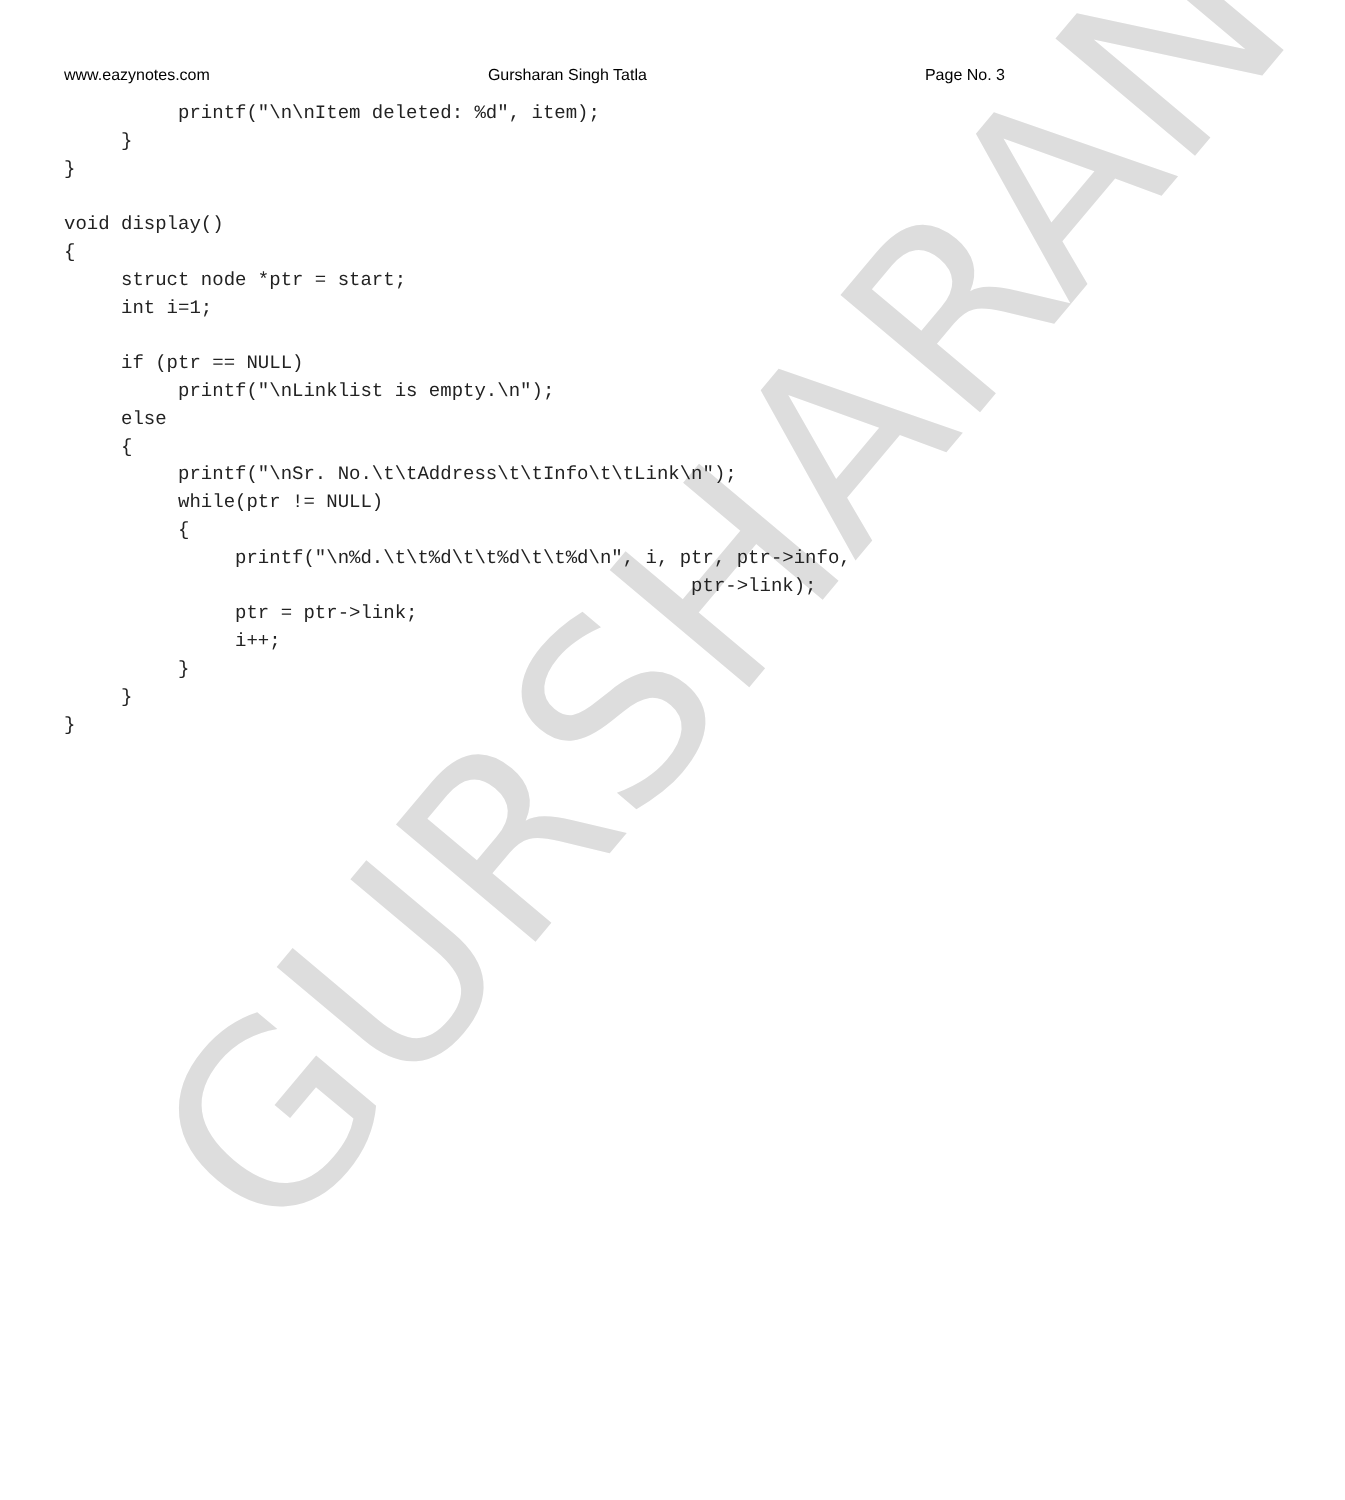www.eazynotes.com Gursharan Singh Tatla Page No. 3
          printf("\n\nItem deleted: %d", item);
     }
}

void display()
{
     struct node *ptr = start;
     int i=1;

     if (ptr == NULL)
          printf("\nLinklist is empty.\n");
     else
     {
          printf("\nSr. No.\t\tAddress\t\tInfo\t\tLink\n");
          while(ptr != NULL)
          {
               printf("\n%d.\t\t%d\t\t%d\t\t%d\n", i, ptr, ptr->info,
                                                       ptr->link);
               ptr = ptr->link;
               i++;
          }
     }
}
GURSHARAN